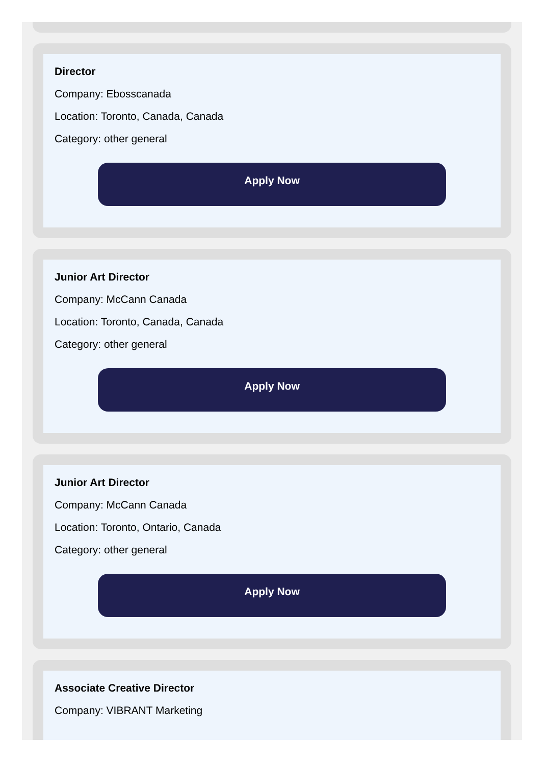Director
Company: Ebosscanada
Location: Toronto, Canada, Canada
Category: other general
Apply Now
Junior Art Director
Company: McCann Canada
Location: Toronto, Canada, Canada
Category: other general
Apply Now
Junior Art Director
Company: McCann Canada
Location: Toronto, Ontario, Canada
Category: other general
Apply Now
Associate Creative Director
Company: VIBRANT Marketing